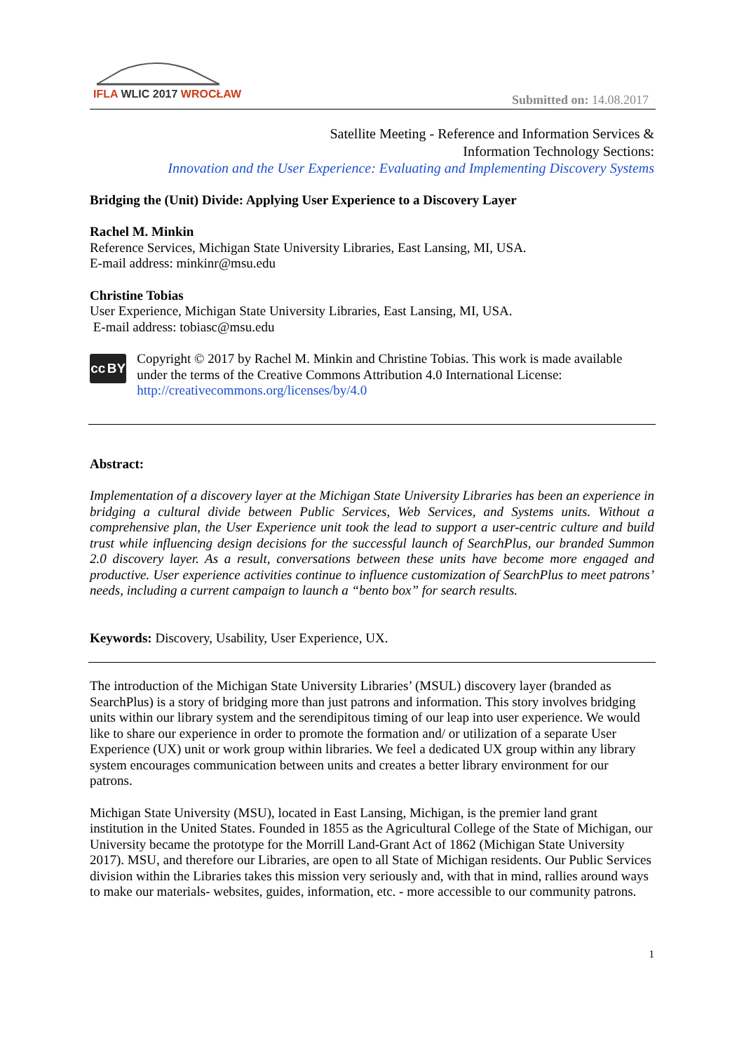IFLA WLIC 2017 WROCŁAW Submitted on: 14.08.2017
Satellite Meeting - Reference and Information Services &
Information Technology Sections:
Innovation and the User Experience: Evaluating and Implementing Discovery Systems
Bridging the (Unit) Divide: Applying User Experience to a Discovery Layer
Rachel M. Minkin
Reference Services, Michigan State University Libraries, East Lansing, MI, USA.
E-mail address: minkinr@msu.edu
Christine Tobias
User Experience, Michigan State University Libraries, East Lansing, MI, USA.
E-mail address: tobiasc@msu.edu
cc BY
Copyright © 2017 by Rachel M. Minkin and Christine Tobias. This work is made available under the terms of the Creative Commons Attribution 4.0 International License: http://creativecommons.org/licenses/by/4.0
Abstract:
Implementation of a discovery layer at the Michigan State University Libraries has been an experience in bridging a cultural divide between Public Services, Web Services, and Systems units. Without a comprehensive plan, the User Experience unit took the lead to support a user-centric culture and build trust while influencing design decisions for the successful launch of SearchPlus, our branded Summon 2.0 discovery layer. As a result, conversations between these units have become more engaged and productive. User experience activities continue to influence customization of SearchPlus to meet patrons’ needs, including a current campaign to launch a “bento box” for search results.
Keywords: Discovery, Usability, User Experience, UX.
The introduction of the Michigan State University Libraries’ (MSUL) discovery layer (branded as SearchPlus) is a story of bridging more than just patrons and information. This story involves bridging units within our library system and the serendipitous timing of our leap into user experience. We would like to share our experience in order to promote the formation and/ or utilization of a separate User Experience (UX) unit or work group within libraries. We feel a dedicated UX group within any library system encourages communication between units and creates a better library environment for our patrons.
Michigan State University (MSU), located in East Lansing, Michigan, is the premier land grant institution in the United States. Founded in 1855 as the Agricultural College of the State of Michigan, our University became the prototype for the Morrill Land-Grant Act of 1862 (Michigan State University 2017). MSU, and therefore our Libraries, are open to all State of Michigan residents. Our Public Services division within the Libraries takes this mission very seriously and, with that in mind, rallies around ways to make our materials- websites, guides, information, etc. - more accessible to our community patrons.
1